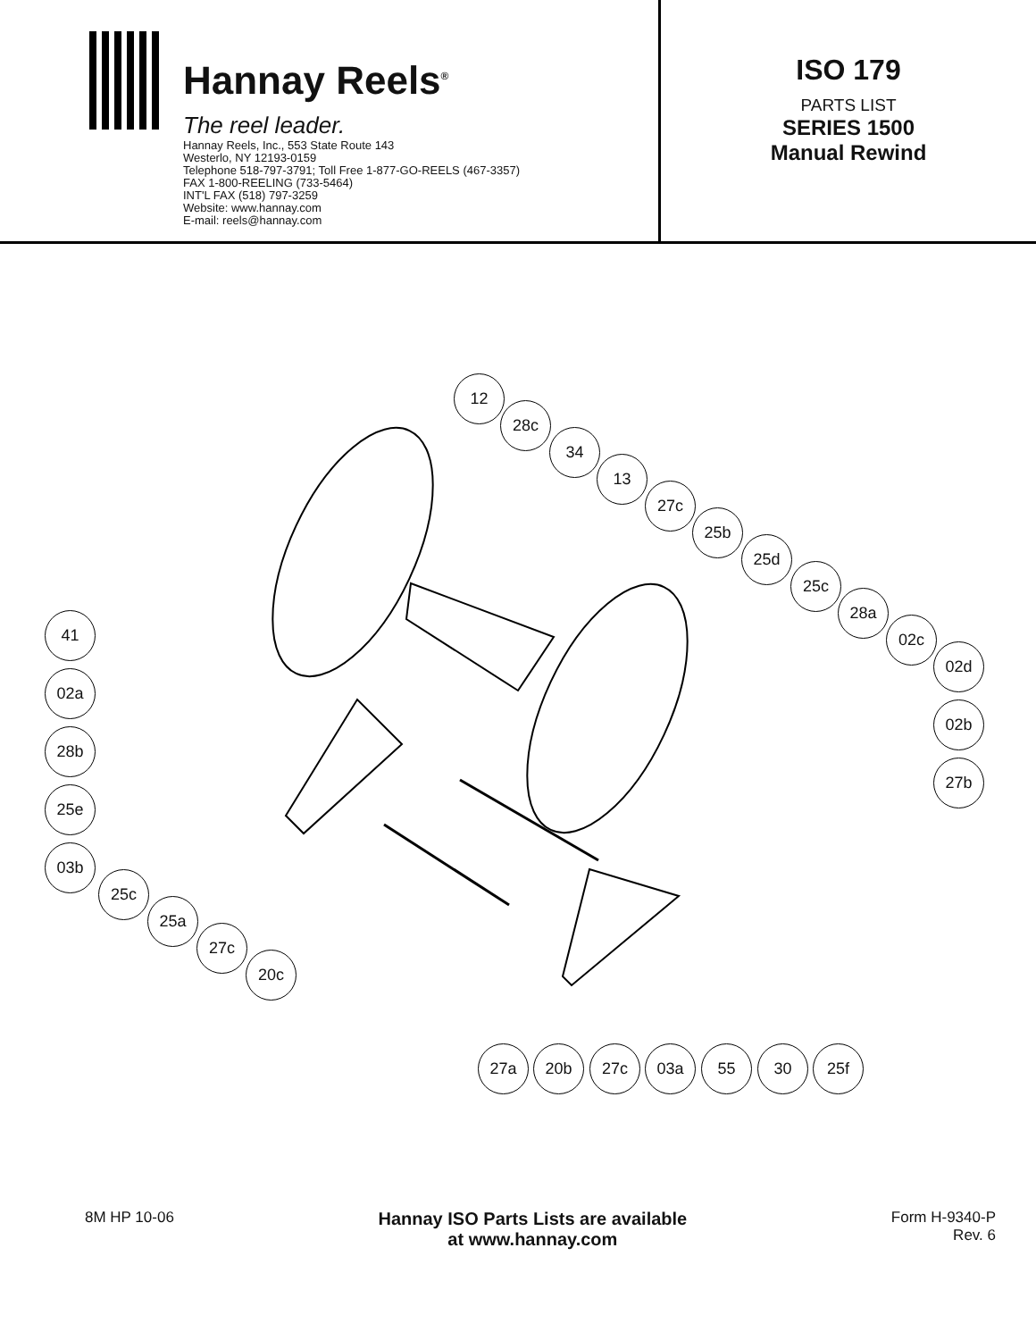Hannay Reels<sup>®</sup>
The reel leader.
Hannay Reels, Inc., 553 State Route 143
Westerlo, NY 12193-0159
Telephone 518-797-3791; Toll Free 1-877-GO-REELS (467-3357)
FAX 1-800-REELING (733-5464)
INT'L FAX (518) 797-3259
Website: www.hannay.com
E-mail: reels@hannay.com
ISO 179
PARTS LIST
SERIES 1500
Manual Rewind
12
28c
34
13
27c
25b
25d
25c
28a
02c
02d
02b
27b
41
02a
28b
25e
03b
25c
25a
27c
20c
27a 20b 27c 03a 55 30 25f
8M HP 10-06
Hannay ISO Parts Lists are available
at www.hannay.com
Form H-9340-P
Rev. 6